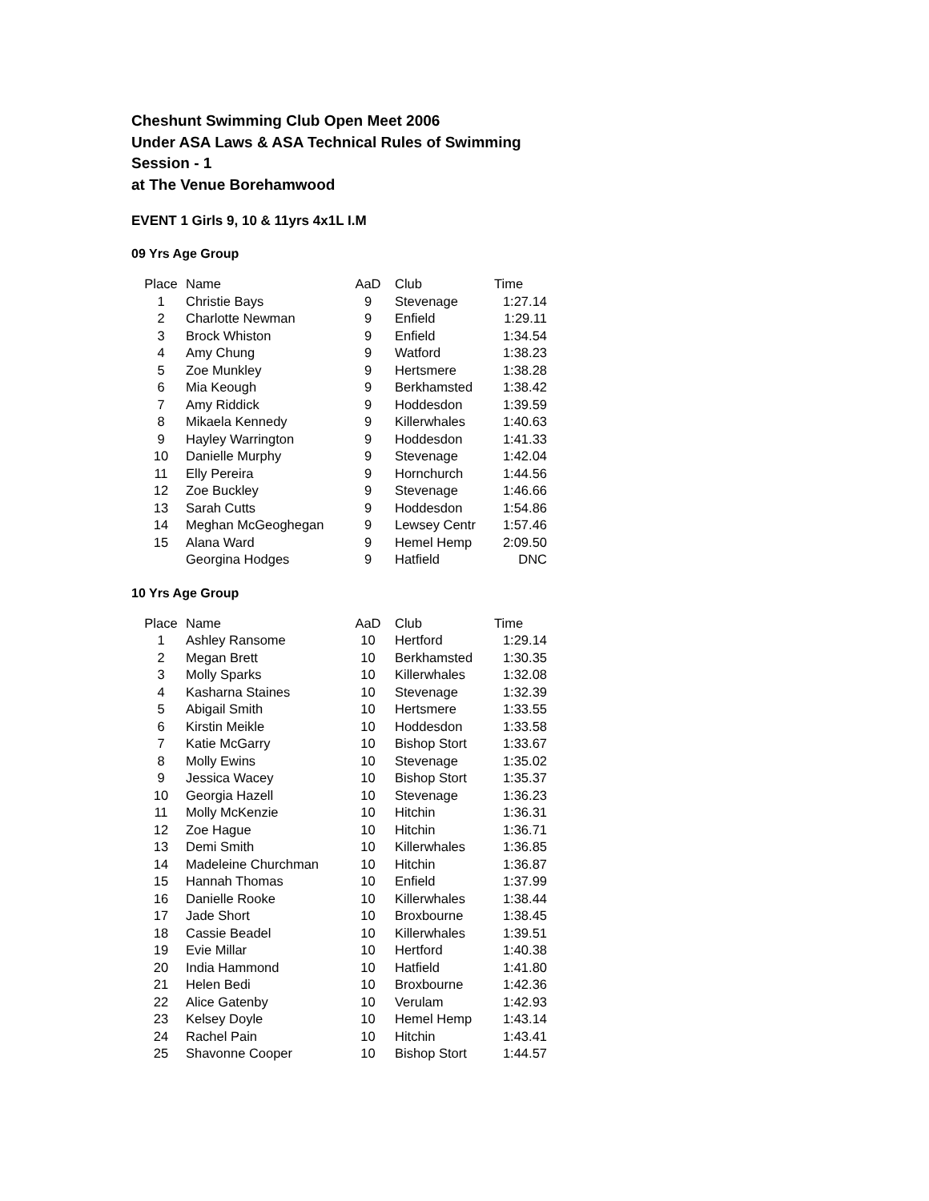Cheshunt Swimming Club Open Meet 2006
Under ASA Laws & ASA Technical Rules of Swimming
Session - 1
at The Venue Borehamwood
EVENT 1 Girls 9, 10 & 11yrs 4x1L I.M
09 Yrs Age Group
| Place | Name | AaD | Club | Time |
| 1 | Christie Bays | 9 | Stevenage | 1:27.14 |
| 2 | Charlotte Newman | 9 | Enfield | 1:29.11 |
| 3 | Brock Whiston | 9 | Enfield | 1:34.54 |
| 4 | Amy Chung | 9 | Watford | 1:38.23 |
| 5 | Zoe Munkley | 9 | Hertsmere | 1:38.28 |
| 6 | Mia Keough | 9 | Berkhamsted | 1:38.42 |
| 7 | Amy Riddick | 9 | Hoddesdon | 1:39.59 |
| 8 | Mikaela Kennedy | 9 | Killerwhales | 1:40.63 |
| 9 | Hayley Warrington | 9 | Hoddesdon | 1:41.33 |
| 10 | Danielle Murphy | 9 | Stevenage | 1:42.04 |
| 11 | Elly Pereira | 9 | Hornchurch | 1:44.56 |
| 12 | Zoe Buckley | 9 | Stevenage | 1:46.66 |
| 13 | Sarah Cutts | 9 | Hoddesdon | 1:54.86 |
| 14 | Meghan McGeoghegan | 9 | Lewsey Centr | 1:57.46 |
| 15 | Alana Ward | 9 | Hemel Hemp | 2:09.50 |
| | Georgina Hodges | 9 | Hatfield | DNC |
10 Yrs Age Group
| Place | Name | AaD | Club | Time |
| 1 | Ashley Ransome | 10 | Hertford | 1:29.14 |
| 2 | Megan Brett | 10 | Berkhamsted | 1:30.35 |
| 3 | Molly Sparks | 10 | Killerwhales | 1:32.08 |
| 4 | Kasharna Staines | 10 | Stevenage | 1:32.39 |
| 5 | Abigail Smith | 10 | Hertsmere | 1:33.55 |
| 6 | Kirstin Meikle | 10 | Hoddesdon | 1:33.58 |
| 7 | Katie McGarry | 10 | Bishop Stort | 1:33.67 |
| 8 | Molly Ewins | 10 | Stevenage | 1:35.02 |
| 9 | Jessica Wacey | 10 | Bishop Stort | 1:35.37 |
| 10 | Georgia Hazell | 10 | Stevenage | 1:36.23 |
| 11 | Molly McKenzie | 10 | Hitchin | 1:36.31 |
| 12 | Zoe Hague | 10 | Hitchin | 1:36.71 |
| 13 | Demi Smith | 10 | Killerwhales | 1:36.85 |
| 14 | Madeleine Churchman | 10 | Hitchin | 1:36.87 |
| 15 | Hannah Thomas | 10 | Enfield | 1:37.99 |
| 16 | Danielle Rooke | 10 | Killerwhales | 1:38.44 |
| 17 | Jade Short | 10 | Broxbourne | 1:38.45 |
| 18 | Cassie Beadel | 10 | Killerwhales | 1:39.51 |
| 19 | Evie Millar | 10 | Hertford | 1:40.38 |
| 20 | India Hammond | 10 | Hatfield | 1:41.80 |
| 21 | Helen Bedi | 10 | Broxbourne | 1:42.36 |
| 22 | Alice Gatenby | 10 | Verulam | 1:42.93 |
| 23 | Kelsey Doyle | 10 | Hemel Hemp | 1:43.14 |
| 24 | Rachel Pain | 10 | Hitchin | 1:43.41 |
| 25 | Shavonne Cooper | 10 | Bishop Stort | 1:44.57 |